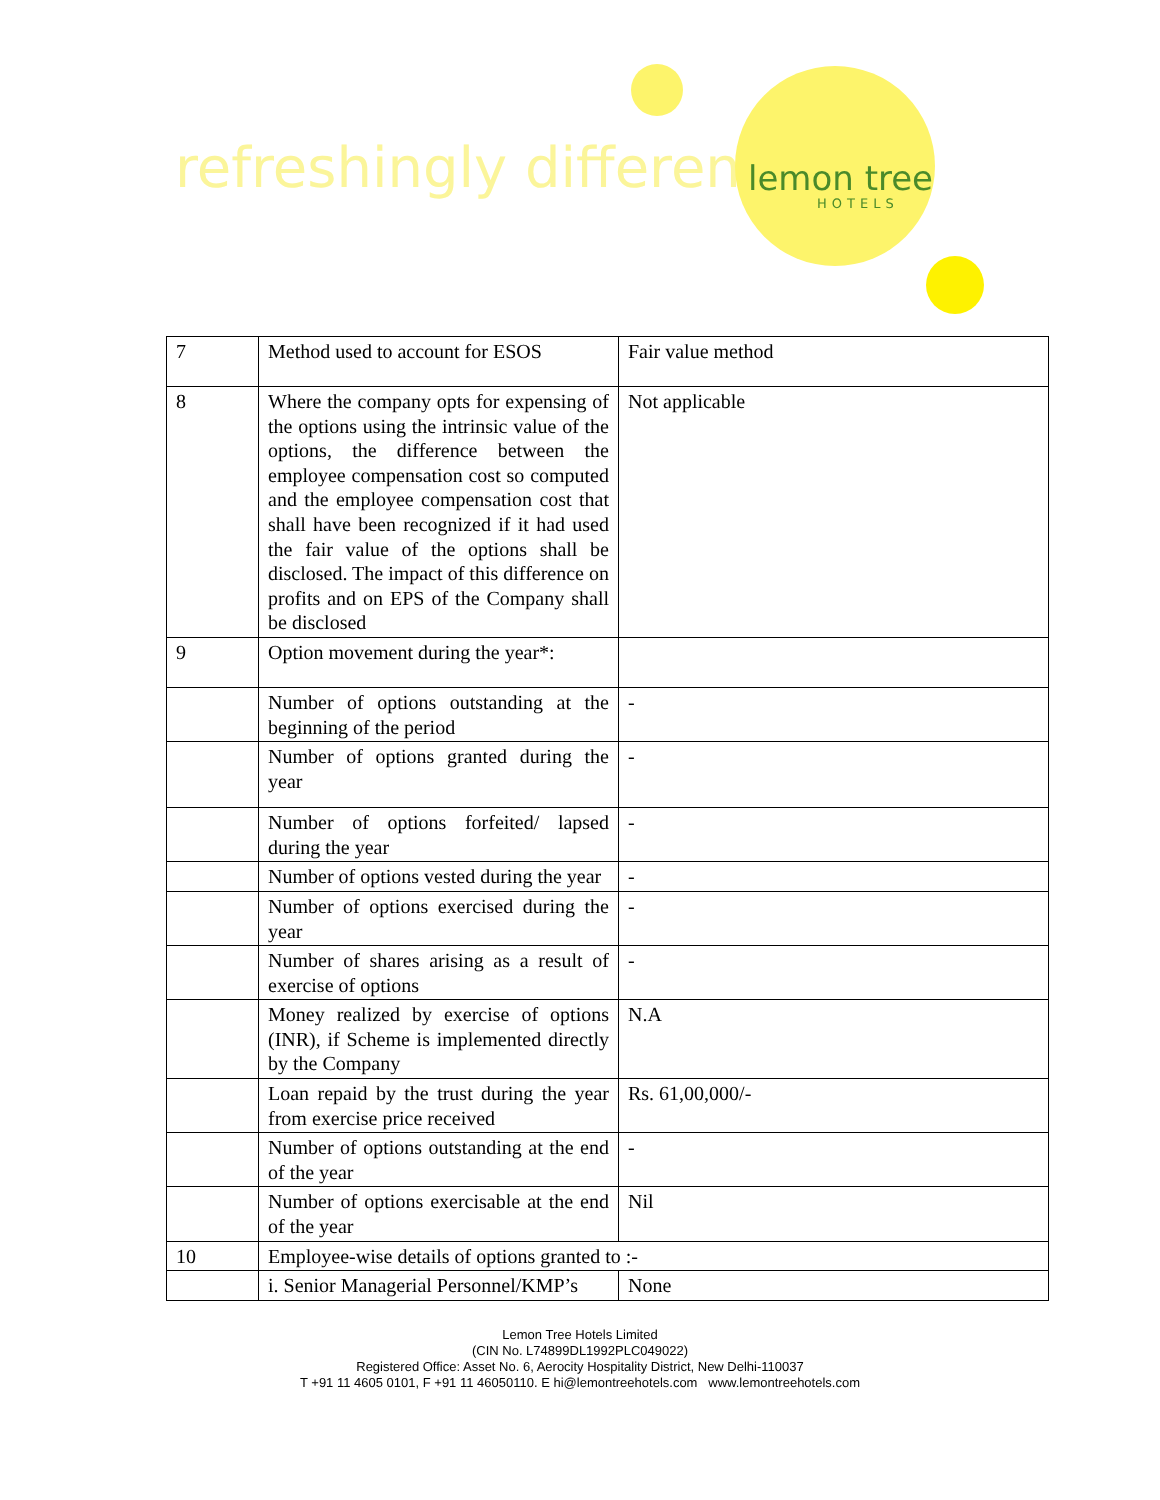refreshingly different lemon tree
HOTELS
| 7 | Method used to account for ESOS | Fair value method |
| 8 | Where the company opts for expensing of the options using the intrinsic value of the options, the difference between the employee compensation cost so computed and the employee compensation cost that shall have been recognized if it had used the fair value of the options shall be disclosed. The impact of this difference on profits and on EPS of the Company shall be disclosed | Not applicable |
| 9 | Option movement during the year*: | |
| | Number of options outstanding at the beginning of the period | - |
| | Number of options granted during the year | - |
| | Number of options forfeited/ lapsed during the year | - |
| | Number of options vested during the year | - |
| | Number of options exercised during the year | - |
| | Number of shares arising as a result of exercise of options | - |
| | Money realized by exercise of options (INR), if Scheme is implemented directly by the Company | N.A |
| | Loan repaid by the trust during the year from exercise price received | Rs. 61,00,000/- |
| | Number of options outstanding at the end of the year | - |
| | Number of options exercisable at the end of the year | Nil |
| 10 | Employee-wise details of options granted to :- | |
| | i. Senior Managerial Personnel/KMP’s | None |
Lemon Tree Hotels Limited
(CIN No. L74899DL1992PLC049022)
Registered Office: Asset No. 6, Aerocity Hospitality District, New Delhi-110037
T +91 11 4605 0101, F +91 11 46050110. E hi@lemontreehotels.com www.lemontreehotels.com